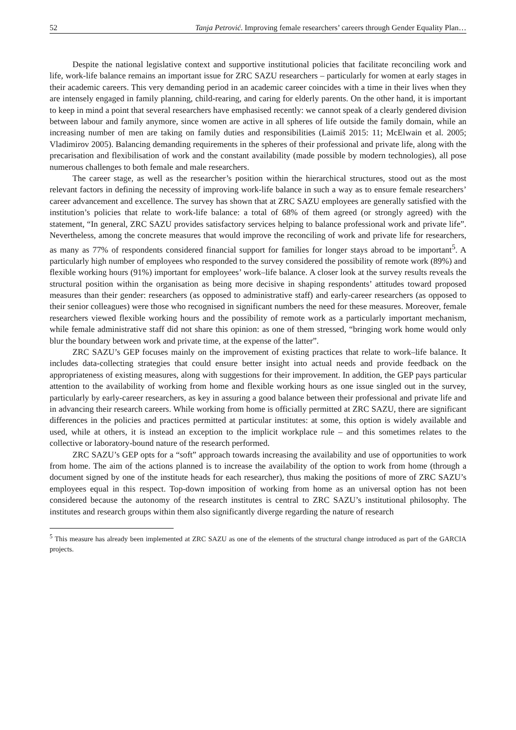52 Tanja Petrović. Improving female researchers’ careers through Gender Equality Plan…
Despite the national legislative context and supportive institutional policies that facilitate reconciling work and life, work-life balance remains an important issue for ZRC SAZU researchers – particularly for women at early stages in their academic careers. This very demanding period in an academic career coincides with a time in their lives when they are intensely engaged in family planning, child-rearing, and caring for elderly parents. On the other hand, it is important to keep in mind a point that several researchers have emphasised recently: we cannot speak of a clearly gendered division between labour and family anymore, since women are active in all spheres of life outside the family domain, while an increasing number of men are taking on family duties and responsibilities (Laimiš 2015: 11; McElwain et al. 2005; Vladimirov 2005). Balancing demanding requirements in the spheres of their professional and private life, along with the precarisation and flexibilisation of work and the constant availability (made possible by modern technologies), all pose numerous challenges to both female and male researchers.
The career stage, as well as the researcher’s position within the hierarchical structures, stood out as the most relevant factors in defining the necessity of improving work-life balance in such a way as to ensure female researchers’ career advancement and excellence. The survey has shown that at ZRC SAZU employees are generally satisfied with the institution’s policies that relate to work-life balance: a total of 68% of them agreed (or strongly agreed) with the statement, “In general, ZRC SAZU provides satisfactory services helping to balance professional work and private life”. Nevertheless, among the concrete measures that would improve the reconciling of work and private life for researchers, as many as 77% of respondents considered financial support for families for longer stays abroad to be important<sup>5</sup>. A particularly high number of employees who responded to the survey considered the possibility of remote work (89%) and flexible working hours (91%) important for employees’ work–life balance. A closer look at the survey results reveals the structural position within the organisation as being more decisive in shaping respondents’ attitudes toward proposed measures than their gender: researchers (as opposed to administrative staff) and early-career researchers (as opposed to their senior colleagues) were those who recognised in significant numbers the need for these measures. Moreover, female researchers viewed flexible working hours and the possibility of remote work as a particularly important mechanism, while female administrative staff did not share this opinion: as one of them stressed, “bringing work home would only blur the boundary between work and private time, at the expense of the latter”.
ZRC SAZU’s GEP focuses mainly on the improvement of existing practices that relate to work–life balance. It includes data-collecting strategies that could ensure better insight into actual needs and provide feedback on the appropriateness of existing measures, along with suggestions for their improvement. In addition, the GEP pays particular attention to the availability of working from home and flexible working hours as one issue singled out in the survey, particularly by early-career researchers, as key in assuring a good balance between their professional and private life and in advancing their research careers. While working from home is officially permitted at ZRC SAZU, there are significant differences in the policies and practices permitted at particular institutes: at some, this option is widely available and used, while at others, it is instead an exception to the implicit workplace rule – and this sometimes relates to the collective or laboratory-bound nature of the research performed.
ZRC SAZU’s GEP opts for a “soft” approach towards increasing the availability and use of opportunities to work from home. The aim of the actions planned is to increase the availability of the option to work from home (through a document signed by one of the institute heads for each researcher), thus making the positions of more of ZRC SAZU’s employees equal in this respect. Top-down imposition of working from home as an universal option has not been considered because the autonomy of the research institutes is central to ZRC SAZU’s institutional philosophy. The institutes and research groups within them also significantly diverge regarding the nature of research
<sup>5</sup> This measure has already been implemented at ZRC SAZU as one of the elements of the structural change introduced as part of the GARCIA projects.